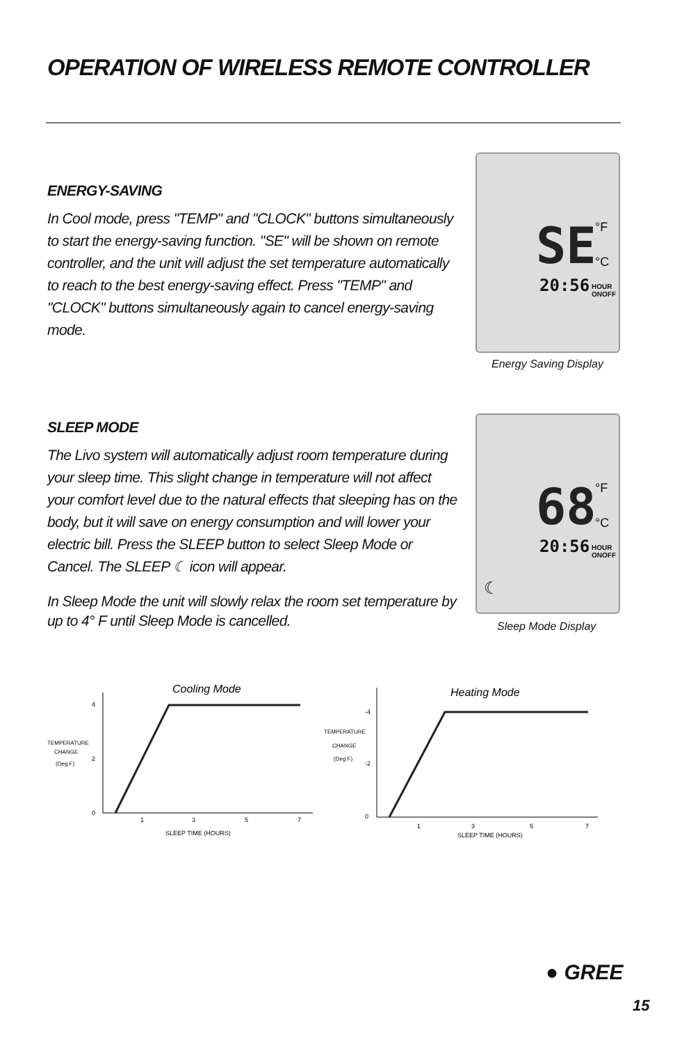OPERATION OF WIRELESS REMOTE CONTROLLER
ENERGY-SAVING
In Cool mode, press "TEMP" and "CLOCK" buttons simultaneously to start the energy-saving function. "SE" will be shown on remote controller, and the unit will adjust the set temperature automatically to reach to the best energy-saving effect. Press "TEMP" and "CLOCK" buttons simultaneously again to cancel energy-saving mode.
SE °F
°C
20:56 HOUR ONOFF
Energy Saving Display
SLEEP MODE
The Livo system will automatically adjust room temperature during your sleep time. This slight change in temperature will not affect your comfort level due to the natural effects that sleeping has on the body, but it will save on energy consumption and will lower your electric bill. Press the SLEEP button to select Sleep Mode or Cancel. The SLEEP ☾ icon will appear.
In Sleep Mode the unit will slowly relax the room set temperature by up to 4° F until Sleep Mode is cancelled.
68 °F
°C
20:56 HOUR ONOFF
☾
Sleep Mode Display
Cooling Mode
4
2
0
TEMPERATURE
CHANGE
(Deg F)
1
3
5
7
SLEEP TIME (HOURS)
Heating Mode
-4
-2
0
TEMPERATURE
CHANGE
(Deg F)
1
3
5
7
SLEEP TIME (HOURS)
● GREE
15